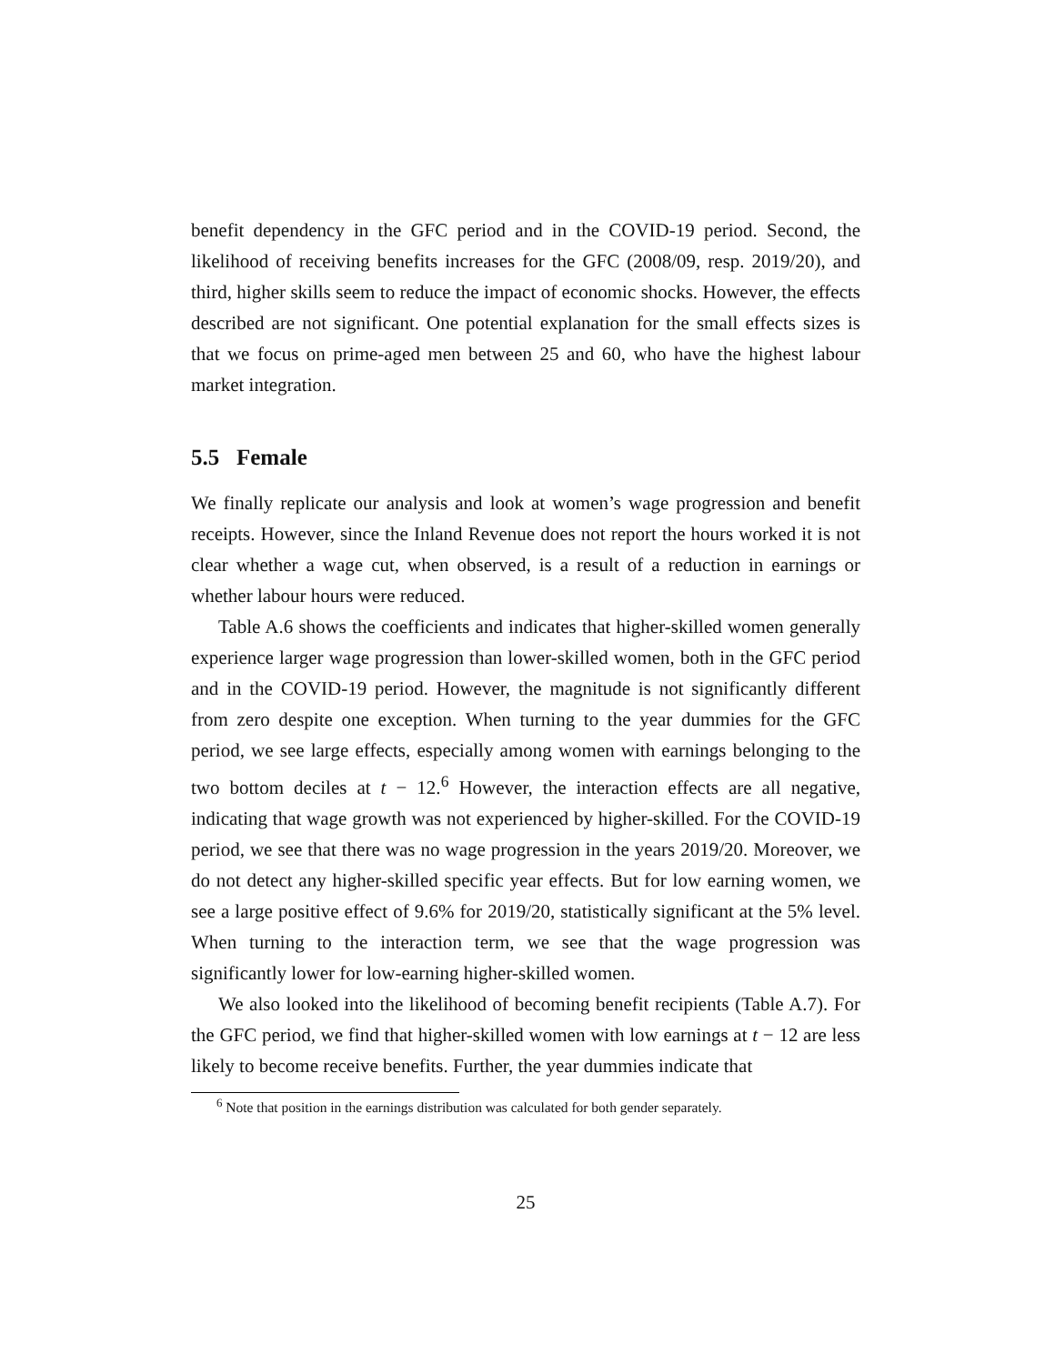benefit dependency in the GFC period and in the COVID-19 period. Second, the likelihood of receiving benefits increases for the GFC (2008/09, resp. 2019/20), and third, higher skills seem to reduce the impact of economic shocks. However, the effects described are not significant. One potential explanation for the small effects sizes is that we focus on prime-aged men between 25 and 60, who have the highest labour market integration.
5.5 Female
We finally replicate our analysis and look at women’s wage progression and benefit receipts. However, since the Inland Revenue does not report the hours worked it is not clear whether a wage cut, when observed, is a result of a reduction in earnings or whether labour hours were reduced.
Table A.6 shows the coefficients and indicates that higher-skilled women generally experience larger wage progression than lower-skilled women, both in the GFC period and in the COVID-19 period. However, the magnitude is not significantly different from zero despite one exception. When turning to the year dummies for the GFC period, we see large effects, especially among women with earnings belonging to the two bottom deciles at t − 12.<sup>6</sup> However, the interaction effects are all negative, indicating that wage growth was not experienced by higher-skilled. For the COVID-19 period, we see that there was no wage progression in the years 2019/20. Moreover, we do not detect any higher-skilled specific year effects. But for low earning women, we see a large positive effect of 9.6% for 2019/20, statistically significant at the 5% level. When turning to the interaction term, we see that the wage progression was significantly lower for low-earning higher-skilled women.
We also looked into the likelihood of becoming benefit recipients (Table A.7). For the GFC period, we find that higher-skilled women with low earnings at t − 12 are less likely to become receive benefits. Further, the year dummies indicate that
<sup>6</sup> Note that position in the earnings distribution was calculated for both gender separately.
25